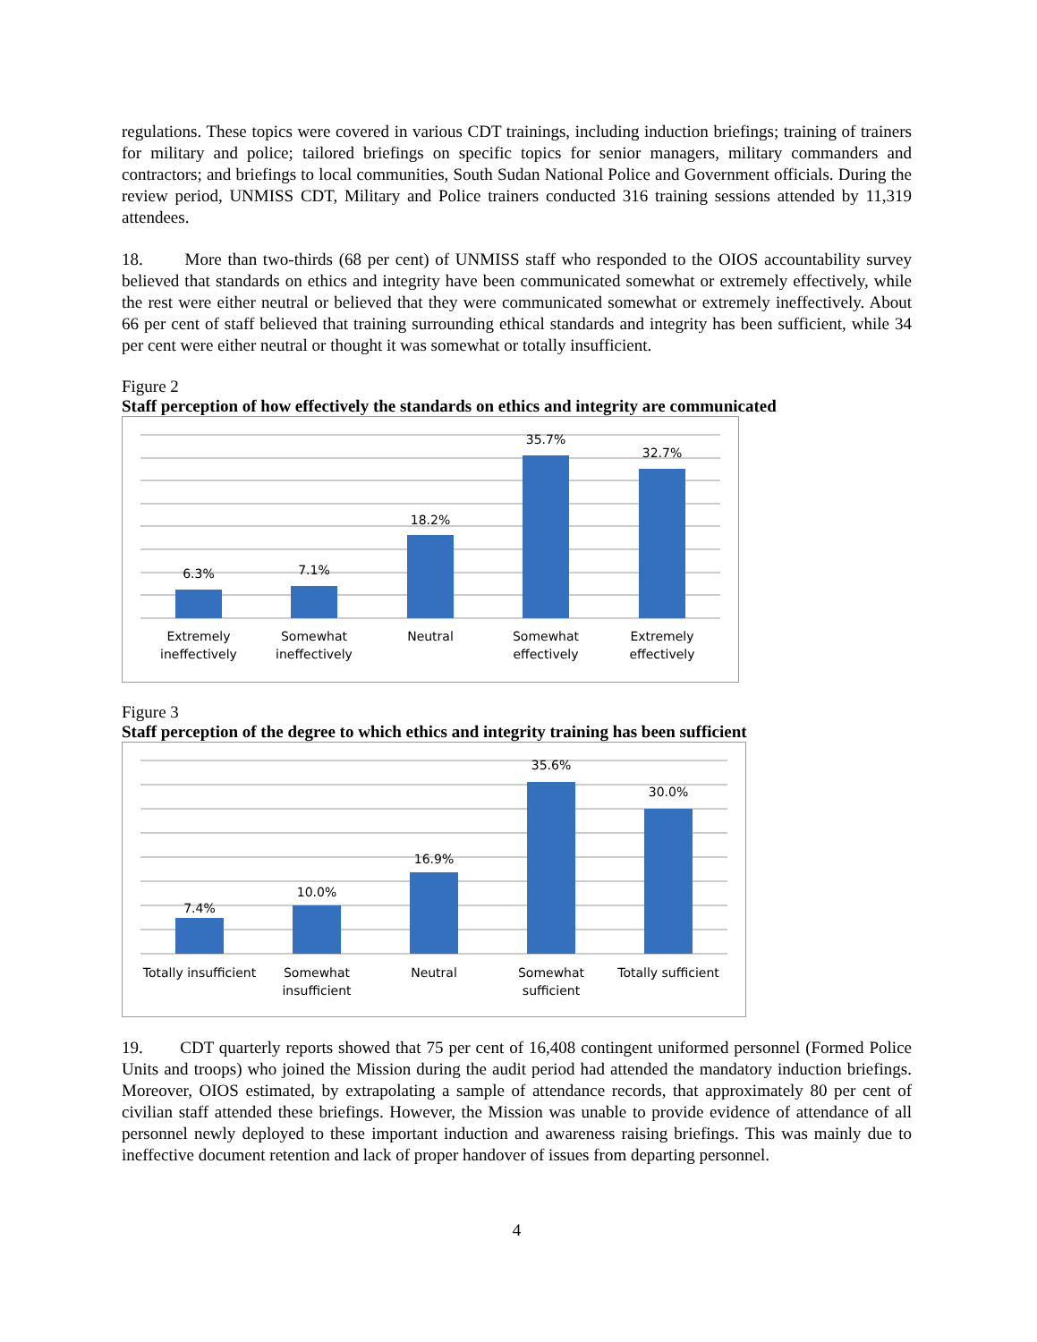regulations. These topics were covered in various CDT trainings, including induction briefings; training of trainers for military and police; tailored briefings on specific topics for senior managers, military commanders and contractors; and briefings to local communities, South Sudan National Police and Government officials. During the review period, UNMISS CDT, Military and Police trainers conducted 316 training sessions attended by 11,319 attendees.
18. More than two-thirds (68 per cent) of UNMISS staff who responded to the OIOS accountability survey believed that standards on ethics and integrity have been communicated somewhat or extremely effectively, while the rest were either neutral or believed that they were communicated somewhat or extremely ineffectively. About 66 per cent of staff believed that training surrounding ethical standards and integrity has been sufficient, while 34 per cent were either neutral or thought it was somewhat or totally insufficient.
Figure 2
Staff perception of how effectively the standards on ethics and integrity are communicated
6.3%
7.1%
18.2%
35.7%
32.7%
Extremely
ineffectively
Somewhat
ineffectively
Neutral
Somewhat
effectively
Extremely
effectively
Figure 3
Staff perception of the degree to which ethics and integrity training has been sufficient
7.4%
10.0%
16.9%
35.6%
30.0%
Totally insufficient
Somewhat
insufficient
Neutral
Somewhat
sufficient
Totally sufficient
19. CDT quarterly reports showed that 75 per cent of 16,408 contingent uniformed personnel (Formed Police Units and troops) who joined the Mission during the audit period had attended the mandatory induction briefings. Moreover, OIOS estimated, by extrapolating a sample of attendance records, that approximately 80 per cent of civilian staff attended these briefings. However, the Mission was unable to provide evidence of attendance of all personnel newly deployed to these important induction and awareness raising briefings. This was mainly due to ineffective document retention and lack of proper handover of issues from departing personnel.
4